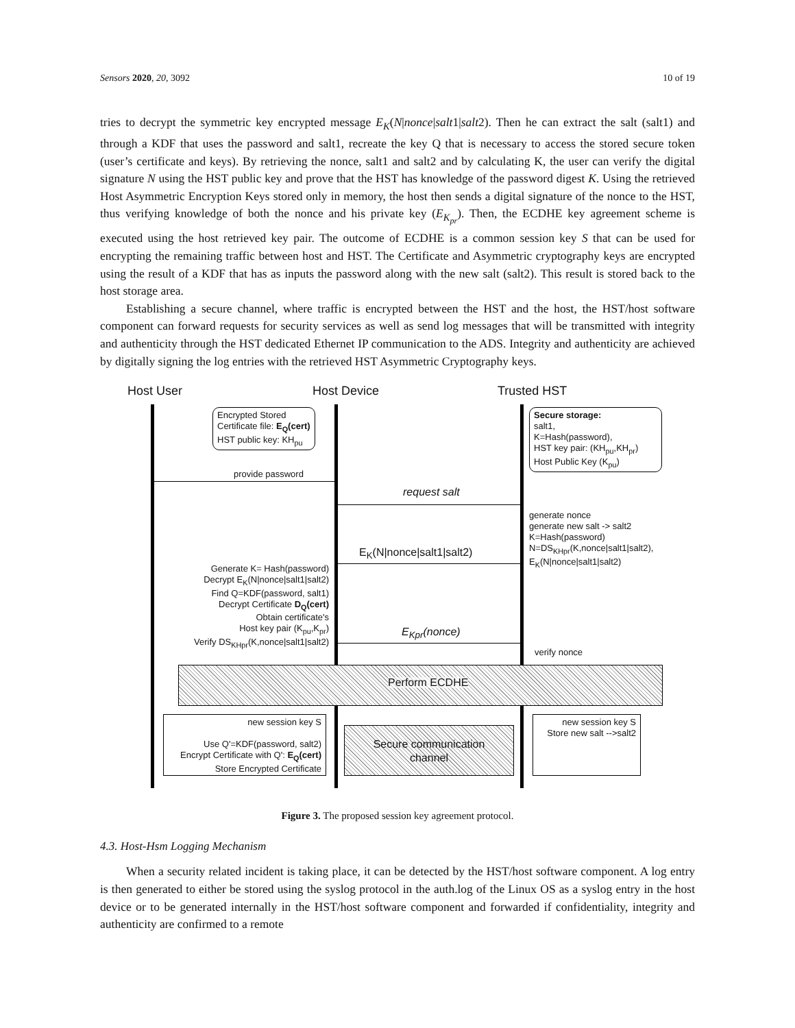Sensors 2020, 20, 3092 10 of 19
tries to decrypt the symmetric key encrypted message E<sub>K</sub>(N|nonce|salt1|salt2). Then he can extract the salt (salt1) and through a KDF that uses the password and salt1, recreate the key Q that is necessary to access the stored secure token (user’s certificate and keys). By retrieving the nonce, salt1 and salt2 and by calculating K, the user can verify the digital signature N using the HST public key and prove that the HST has knowledge of the password digest K. Using the retrieved Host Asymmetric Encryption Keys stored only in memory, the host then sends a digital signature of the nonce to the HST, thus verifying knowledge of both the nonce and his private key (E<sub>K<sub>pr</sub></sub>). Then, the ECDHE key agreement scheme is executed using the host retrieved key pair. The outcome of ECDHE is a common session key S that can be used for encrypting the remaining traffic between host and HST. The Certificate and Asymmetric cryptography keys are encrypted using the result of a KDF that has as inputs the password along with the new salt (salt2). This result is stored back to the host storage area.
Establishing a secure channel, where traffic is encrypted between the HST and the host, the HST/host software component can forward requests for security services as well as send log messages that will be transmitted with integrity and authenticity through the HST dedicated Ethernet IP communication to the ADS. Integrity and authenticity are achieved by digitally signing the log entries with the retrieved HST Asymmetric Cryptography keys.
Host User Host Device Trusted HST
Encrypted Stored
Certificate file: E<sub>Q</sub>(cert)
HST public key: KH<sub>pu</sub>
Secure storage:
salt1,
K=Hash(password),
HST key pair: (KH<sub>pu</sub>,KH<sub>pr</sub>)
Host Public Key (K<sub>pu</sub>)
provide password
request salt
generate nonce
generate new salt -> salt2
K=Hash(password)
N=DS<sub>KHpr</sub>(K,nonce|salt1|salt2),
E<sub>K</sub>(N|nonce|salt1|salt2)
E<sub>K</sub>(N|nonce|salt1|salt2)
Generate K= Hash(password)
Decrypt E<sub>K</sub>(N|nonce|salt1|salt2)
Find Q=KDF(password, salt1)
Decrypt Certificate D<sub>Q</sub>(cert)
Obtain certificate's
Host key pair (K<sub>pu</sub>,K<sub>pr</sub>)
Verify DS<sub>KHpr</sub>(K,nonce|salt1|salt2)
E<sub>Kpr</sub>(nonce)
verify nonce
Perform ECDHE
new session key S
Use Q'=KDF(password, salt2)
Encrypt Certificate with Q': E<sub>Q</sub>(cert)
Store Encrypted Certificate
Secure communication channel
new session key S
Store new salt -->salt2
Figure 3. The proposed session key agreement protocol.
4.3. Host-Hsm Logging Mechanism
When a security related incident is taking place, it can be detected by the HST/host software component. A log entry is then generated to either be stored using the syslog protocol in the auth.log of the Linux OS as a syslog entry in the host device or to be generated internally in the HST/host software component and forwarded if confidentiality, integrity and authenticity are confirmed to a remote